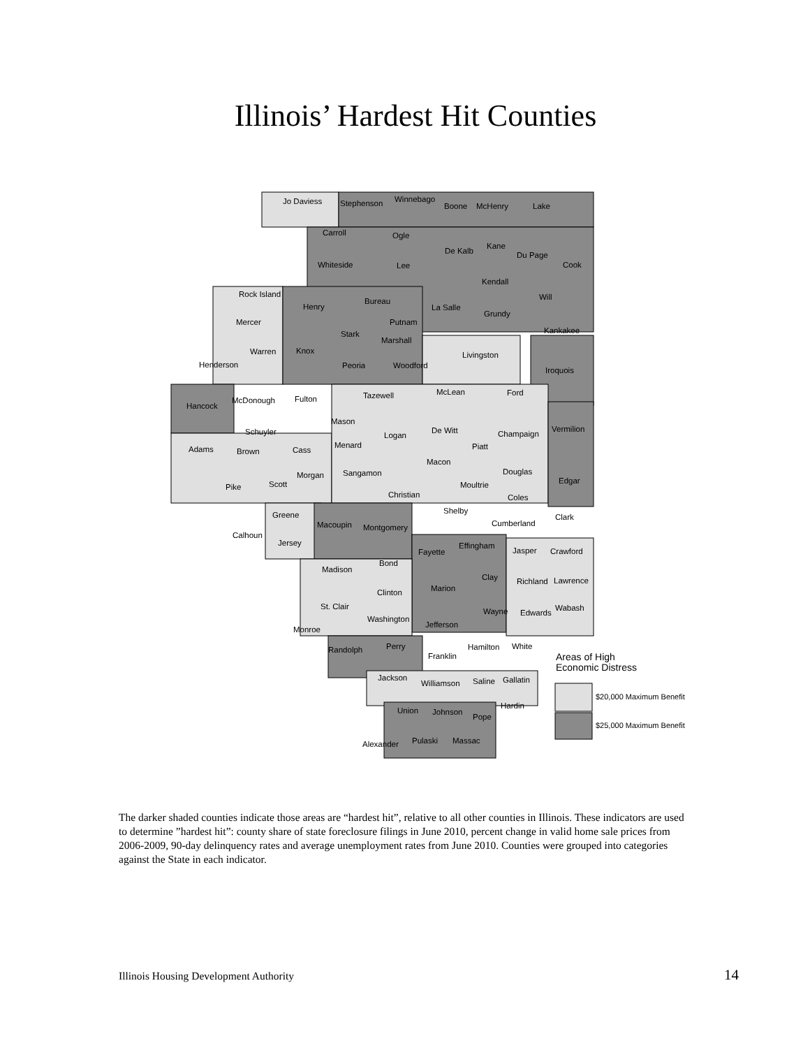Illinois’ Hardest Hit Counties
Jo Daviess
Stephenson
Winnebago
Boone
McHenry
Lake
Carroll
Ogle
De Kalb
Kane
Du Page
Cook
Whiteside
Lee
Kendall
Rock Island
Will
Henry
Bureau
La Salle
Grundy
Mercer
Putnam
Kankakee
Stark
Marshall
Warren
Knox
Livingston
Henderson
Peoria
Woodford
Iroquois
Hancock
McDonough
Fulton
Tazewell
McLean
Ford
Mason
Schuyler
De Witt
Logan
Champaign
Vermilion
Adams
Brown
Cass
Menard
Piatt
Macon
Morgan
Sangamon
Douglas
Edgar
Pike
Scott
Moultrie
Christian
Coles
Shelby
Greene
Macoupin
Montgomery
Cumberland
Clark
Calhoun
Jersey
Effingham
Fayette
Jasper
Crawford
Bond
Madison
Clay
Richland
Lawrence
Marion
Clinton
St. Clair
Wayne
Edwards
Wabash
Washington
Jefferson
Monroe
Perry
Randolph
Hamilton
White
Franklin
Jackson
Williamson
Saline
Gallatin
Hardin
Union
Johnson
Pope
Alexander
Pulaski
Massac
Areas of High
Economic Distress
$20,000 Maximum Benefit
$25,000 Maximum Benefit
The darker shaded counties indicate those areas are “hardest hit”, relative to all other counties in Illinois. These indicators are used to determine ”hardest hit”: county share of state foreclosure filings in June 2010, percent change in valid home sale prices from 2006-2009, 90-day delinquency rates and average unemployment rates from June 2010. Counties were grouped into categories against the State in each indicator.
Illinois Housing Development Authority 14